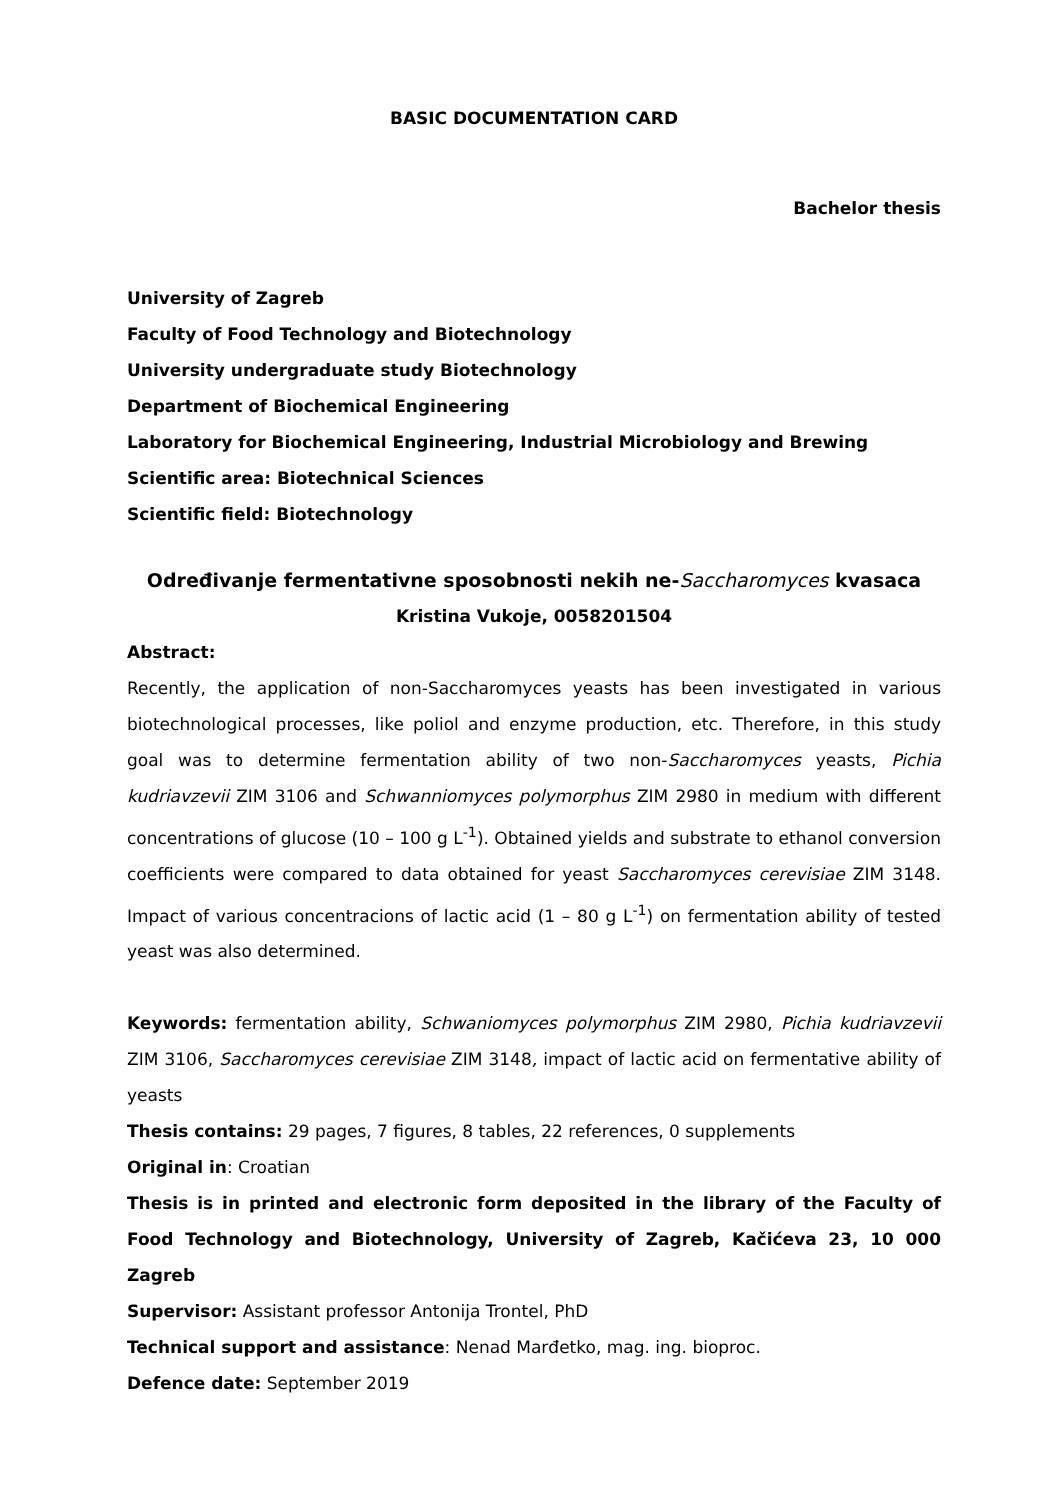BASIC DOCUMENTATION CARD
Bachelor thesis
University of Zagreb
Faculty of Food Technology and Biotechnology
University undergraduate study Biotechnology
Department of Biochemical Engineering
Laboratory for Biochemical Engineering, Industrial Microbiology and Brewing
Scientific area: Biotechnical Sciences
Scientific field: Biotechnology
Određivanje fermentativne sposobnosti nekih ne-Saccharomyces kvasaca
Kristina Vukoje, 0058201504
Abstract:
Recently, the application of non-Saccharomyces yeasts has been investigated in various biotechnological processes, like poliol and enzyme production, etc. Therefore, in this study goal was to determine fermentation ability of two non-Saccharomyces yeasts, Pichia kudriavzevii ZIM 3106 and Schwanniomyces polymorphus ZIM 2980 in medium with different concentrations of glucose (10 – 100 g L<sup>-1</sup>). Obtained yields and substrate to ethanol conversion coefficients were compared to data obtained for yeast Saccharomyces cerevisiae ZIM 3148. Impact of various concentracions of lactic acid (1 – 80 g L<sup>-1</sup>) on fermentation ability of tested yeast was also determined.
Keywords: fermentation ability, Schwaniomyces polymorphus ZIM 2980, Pichia kudriavzevii ZIM 3106, Saccharomyces cerevisiae ZIM 3148, impact of lactic acid on fermentative ability of yeasts
Thesis contains: 29 pages, 7 figures, 8 tables, 22 references, 0 supplements
Original in: Croatian
Thesis is in printed and electronic form deposited in the library of the Faculty of Food Technology and Biotechnology, University of Zagreb, Kačićeva 23, 10 000 Zagreb
Supervisor: Assistant professor Antonija Trontel, PhD
Technical support and assistance: Nenad Marđetko, mag. ing. bioproc.
Defence date: September 2019